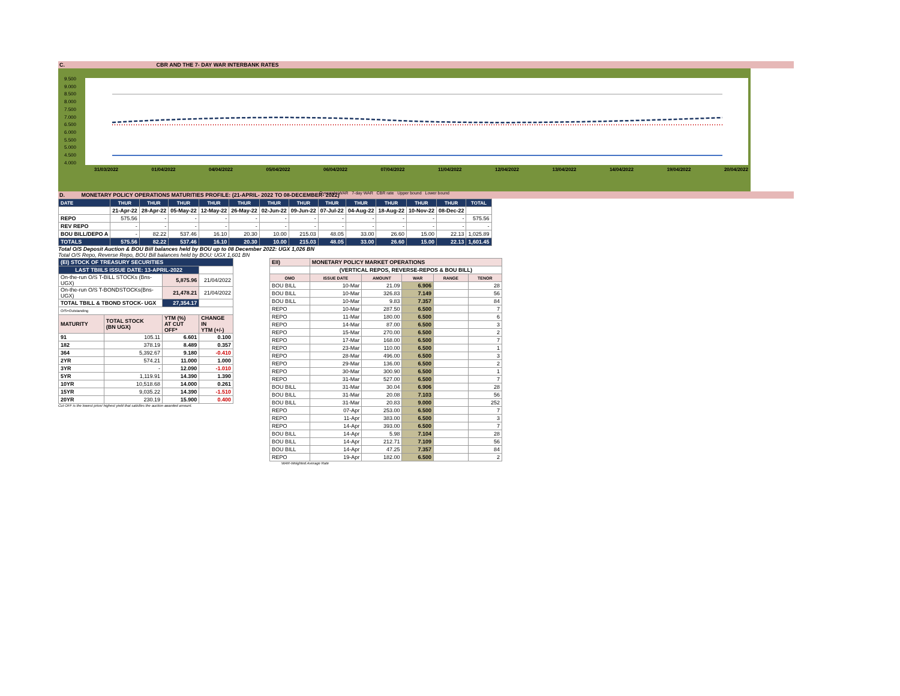C. CBR AND THE 7- DAY WAR INTERBANK RATES
9.500
9.000
8.500
8.000
7.500
7.000
6.500
6.000
5.500
5.000
4.500
4.000
31/03/2022 01/04/2022 04/04/2022 05/04/2022 06/04/2022 07/04/2022 11/04/2022 12/04/2022 13/04/2022 14/04/2022 19/04/2022 20/04/2022
Overnight WAR 7-day WAR CBR rate Upper bound Lower bound
D. MONETARY POLICY OPERATIONS MATURITIES PROFILE: (21-APRIL- 2022 TO 08-DECEMBER- 2022)
| DATE | THUR | THUR | THUR | THUR | THUR | THUR | THUR | THUR | THUR | THUR | THUR | THUR | TOTAL |
| --- | --- | --- | --- | --- | --- | --- | --- | --- | --- | --- | --- | --- | --- |
| | 21-Apr-22 | 28-Apr-22 | 05-May-22 | 12-May-22 | 26-May-22 | 02-Jun-22 | 09-Jun-22 | 07-Jul-22 | 04-Aug-22 | 18-Aug-22 | 10-Nov-22 | 08-Dec-22 | |
| REPO | 575.56 | - | - | - | - | - | - | - | - | - | - | - | 575.56 |
| REV REPO | - | - | - | - | - | - | - | - | - | - | - | - | - |
| BOU BILL/DEPO A | - | 82.22 | 537.46 | 16.10 | 20.30 | 10.00 | 215.03 | 48.05 | 33.00 | 26.60 | 15.00 | 22.13 | 1,025.89 |
| TOTALS | 575.56 | 82.22 | 537.46 | 16.10 | 20.30 | 10.00 | 215.03 | 48.05 | 33.00 | 26.60 | 15.00 | 22.13 | 1,601.45 |
Total O/S Deposit Auction & BOU Bill balances held by BOU up to 08 December 2022: UGX 1,026 BN
Total O/S Repo, Reverse Repo, BOU Bill balances held by BOU: UGX 1,601 BN
| (EI) STOCK OF TREASURY SECURITIES | | | |
| LAST TBIILS ISSUE DATE: 13-APRIL-2022 | | | |
| On-the-run O/S T-BILL STOCKs (Bns-UGX) | | 5,875.96 | 21/04/2022 |
| On-the-run O/S T-BONDSTOCKs(Bns-UGX) | | 21,478.21 | 21/04/2022 |
| TOTAL TBILL & TBOND STOCK- UGX | | 27,354.17 | |
| O/S=Outstanding | | | |
| MATURITY | TOTAL STOCK (BN UGX) | YTM (%) AT CUT OFF* | CHANGE IN YTM (+/-) |
| 91 | 105.11 | 6.601 | 0.100 |
| 182 | 378.19 | 8.489 | 0.357 |
| 364 | 5,392.67 | 9.180 | -0.410 |
| 2YR | 574.21 | 11.000 | 1.000 |
| 3YR | - | 12.090 | -1.010 |
| 5YR | 1,119.91 | 14.390 | 1.390 |
| 10YR | 10,518.68 | 14.000 | 0.261 |
| 15YR | 9,035.22 | 14.390 | -1.510 |
| 20YR | 230.19 | 15.900 | 0.400 |
Cut OFF is the lowest price/ highest yield that satisfies the auction awarded amount.
| EII) | MONETARY POLICY MARKET OPERATIONS | | | | |
| | (VERTICAL REPOS, REVERSE-REPOS & BOU BILL) | | | | |
| OMO | ISSUE DATE | AMOUNT | WAR | RANGE | TENOR |
| BOU BILL | 10-Mar | 21.09 | 6.906 | | 28 |
| BOU BILL | 10-Mar | 326.83 | 7.149 | | 56 |
| BOU BILL | 10-Mar | 9.83 | 7.357 | | 84 |
| REPO | 10-Mar | 287.50 | 6.500 | | 7 |
| REPO | 11-Mar | 180.00 | 6.500 | | 6 |
| REPO | 14-Mar | 87.00 | 6.500 | | 3 |
| REPO | 15-Mar | 270.00 | 6.500 | | 2 |
| REPO | 17-Mar | 168.00 | 6.500 | | 7 |
| REPO | 23-Mar | 110.00 | 6.500 | | 1 |
| REPO | 28-Mar | 496.00 | 6.500 | | 3 |
| REPO | 29-Mar | 136.00 | 6.500 | | 2 |
| REPO | 30-Mar | 300.90 | 6.500 | | 1 |
| REPO | 31-Mar | 527.00 | 6.500 | | 7 |
| BOU BILL | 31-Mar | 30.04 | 6.906 | | 28 |
| BOU BILL | 31-Mar | 20.08 | 7.103 | | 56 |
| BOU BILL | 31-Mar | 20.83 | 9.000 | | 252 |
| REPO | 07-Apr | 253.00 | 6.500 | | 7 |
| REPO | 11-Apr | 383.00 | 6.500 | | 3 |
| REPO | 14-Apr | 393.00 | 6.500 | | 7 |
| BOU BILL | 14-Apr | 5.98 | 7.104 | | 28 |
| BOU BILL | 14-Apr | 212.71 | 7.109 | | 56 |
| BOU BILL | 14-Apr | 47.25 | 7.357 | | 84 |
| REPO | 19-Apr | 182.00 | 6.500 | | 2 |
WAR-Weighted Average Rate